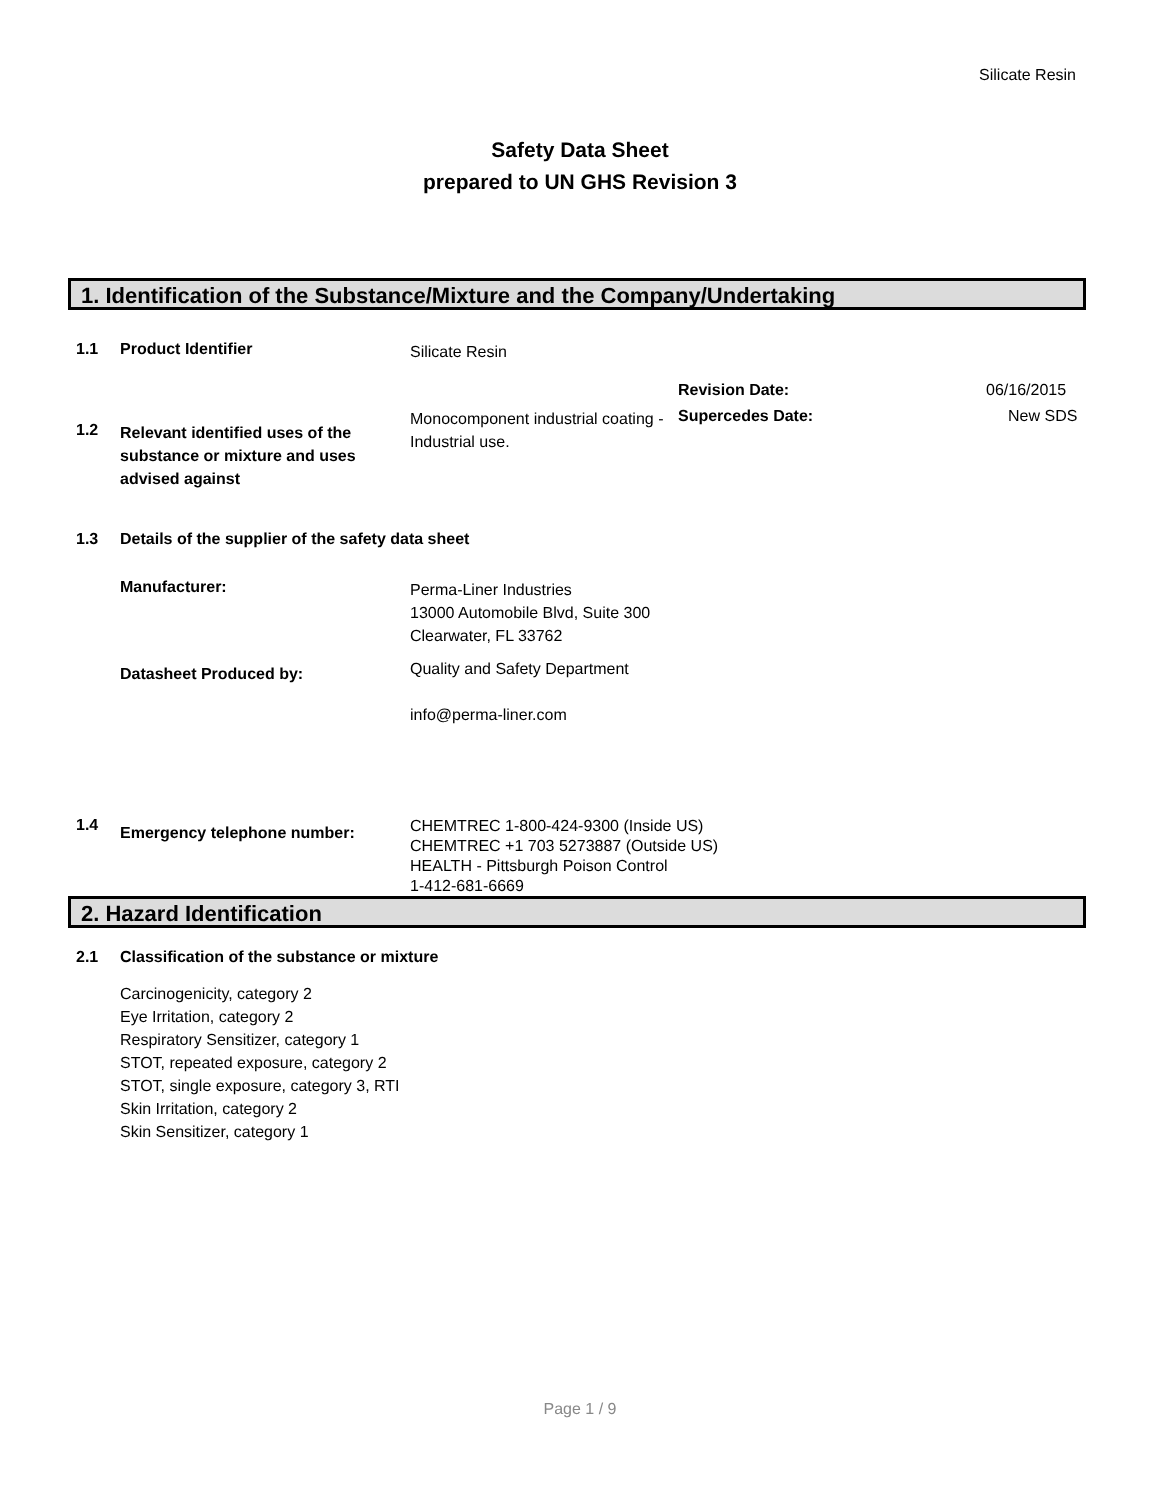Silicate Resin
Safety Data Sheet
prepared to UN GHS Revision 3
1. Identification of the Substance/Mixture and the Company/Undertaking
1.1 Product Identifier
Silicate Resin
Revision Date: 06/16/2015
1.2
Relevant identified uses of the substance or mixture and uses advised against
Monocomponent industrial coating - Industrial use.
Supercedes Date: New SDS
1.3 Details of the supplier of the safety data sheet
Manufacturer:
Perma-Liner Industries
13000 Automobile Blvd, Suite 300
Clearwater, FL 33762
Datasheet Produced by:
Quality and Safety Department
info@perma-liner.com
1.4
Emergency telephone number:
CHEMTREC 1-800-424-9300 (Inside US)
CHEMTREC +1 703 5273887 (Outside US)
HEALTH - Pittsburgh Poison Control
1-412-681-6669
2. Hazard Identification
2.1 Classification of the substance or mixture
Carcinogenicity, category 2
Eye Irritation, category 2
Respiratory Sensitizer, category 1
STOT, repeated exposure, category 2
STOT, single exposure, category 3, RTI
Skin Irritation, category 2
Skin Sensitizer, category 1
Page 1 / 9